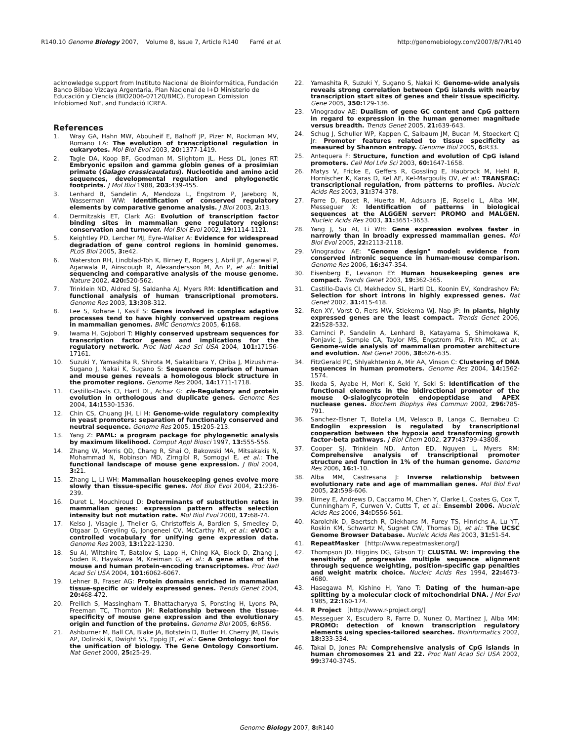R140.10 Genome Biology 2007, Volume 8, Issue 7, Article R140 Farré et al. http://genomebiology.com/2007/8/7/R140
acknowledge support from Instituto Nacional de Bioinformática, Fundación Banco Bilbao Vizcaya Argentaria, Plan Nacional de I+D Ministerio de Educación y Ciencia (BIO2006-07120/BMC), European Comission Infobiomed NoE, and Fundació ICREA.
References
1. Wray GA, Hahn MW, Abouheif E, Balhoff JP, Pizer M, Rockman MV, Romano LA: The evolution of transcriptional regulation in eukaryotes. Mol Biol Evol 2003, 20: 1377-1419.
2. Tagle DA, Koop BF, Goodman M, Slightom JL, Hess DL, Jones RT: Embryonic epsilon and gamma globin genes of a prosimian primate (Galago crassicaudatus). Nucleotide and amino acid sequences, developmental regulation and phylogenetic footprints. J Mol Biol 1988, 203: 439-455.
3. Lenhard B, Sandelin A, Mendoza L, Engstrom P, Jareborg N, Wasserman WW: Identification of conserved regulatory elements by comparative genome analysis. J Biol 2003, 2: 13.
4. Dermitzakis ET, Clark AG: Evolution of transcription factor binding sites in mammalian gene regulatory regions: conservation and turnover. Mol Biol Evol 2002, 19: 1114-1121.
5. Keightley PD, Lercher MJ, Eyre-Walker A: Evidence for widespread degradation of gene control regions in hominid genomes. PLoS Biol 2005, 3: e42.
6. Waterston RH, Lindblad-Toh K, Birney E, Rogers J, Abril JF, Agarwal P, Agarwala R, Ainscough R, Alexandersson M, An P, et al.: Initial sequencing and comparative analysis of the mouse genome. Nature 2002, 420: 520-562.
7. Trinklein ND, Aldred SJ, Saldanha AJ, Myers RM: Identification and functional analysis of human transcriptional promoters. Genome Res 2003, 13: 308-312.
8. Lee S, Kohane I, Kasif S: Genes involved in complex adaptive processes tend to have highly conserved upstream regions in mammalian genomes. BMC Genomics 2005, 6: 168.
9. Iwama H, Gojobori T: Highly conserved upstream sequences for transcription factor genes and implications for the regulatory network. Proc Natl Acad Sci USA 2004, 101: 17156-17161.
10. Suzuki Y, Yamashita R, Shirota M, Sakakibara Y, Chiba J, Mizushima-Sugano J, Nakai K, Sugano S: Sequence comparison of human and mouse genes reveals a homologous block structure in the promoter regions. Genome Res 2004, 14: 1711-1718.
11. Castillo-Davis CI, Hartl DL, Achaz G: cis-Regulatory and protein evolution in orthologous and duplicate genes. Genome Res 2004, 14: 1530-1536.
12. Chin CS, Chuang JH, Li H: Genome-wide regulatory complexity in yeast promoters: separation of functionally conserved and neutral sequence. Genome Res 2005, 15: 205-213.
13. Yang Z: PAML: a program package for phylogenetic analysis by maximum likelihood. Comput Appl Biosci 1997, 13: 555-556.
14. Zhang W, Morris QD, Chang R, Shai O, Bakowski MA, Mitsakakis N, Mohammad N, Robinson MD, Zirngibl R, Somogyi E, et al.: The functional landscape of mouse gene expression. J Biol 2004, 3: 21.
15. Zhang L, Li WH: Mammalian housekeeping genes evolve more slowly than tissue-specific genes. Mol Biol Evol 2004, 21: 236-239.
16. Duret L, Mouchiroud D: Determinants of substitution rates in mammalian genes: expression pattern affects selection intensity but not mutation rate. Mol Biol Evol 2000, 17: 68-74.
17. Kelso J, Visagie J, Theiler G, Christoffels A, Bardien S, Smedley D, Otgaar D, Greyling G, Jongeneel CV, McCarthy MI, et al.: eVOC: a controlled vocabulary for unifying gene expression data. Genome Res 2003, 13: 1222-1230.
18. Su AI, Wiltshire T, Batalov S, Lapp H, Ching KA, Block D, Zhang J, Soden R, Hayakawa M, Kreiman G, et al.: A gene atlas of the mouse and human protein-encoding transcriptomes. Proc Natl Acad Sci USA 2004, 101: 6062-6067.
19. Lehner B, Fraser AG: Protein domains enriched in mammalian tissue-specific or widely expressed genes. Trends Genet 2004, 20: 468-472.
20. Freilich S, Massingham T, Bhattacharyya S, Ponsting H, Lyons PA, Freeman TC, Thornton JM: Relationship between the tissue-specificity of mouse gene expression and the evolutionary origin and function of the proteins. Genome Biol 2005, 6: R56.
21. Ashburner M, Ball CA, Blake JA, Botstein D, Butler H, Cherry JM, Davis AP, Dolinski K, Dwight SS, Eppig JT, et al.: Gene Ontology: tool for the unification of biology. The Gene Ontology Consortium. Nat Genet 2000, 25: 25-29.
22. Yamashita R, Suzuki Y, Sugano S, Nakai K: Genome-wide analysis reveals strong correlation between CpG islands with nearby transcription start sites of genes and their tissue specificity. Gene 2005, 350: 129-136.
23. Vinogradov AE: Dualism of gene GC content and CpG pattern in regard to expression in the human genome: magnitude versus breadth. Trends Genet 2005, 21: 639-643.
24. Schug J, Schuller WP, Kappen C, Salbaum JM, Bucan M, Stoeckert CJ Jr: Promoter features related to tissue specificity as measured by Shannon entropy. Genome Biol 2005, 6: R33.
25. Antequera F: Structure, function and evolution of CpG island promoters. Cell Mol Life Sci 2003, 60: 1647-1658.
26. Matys V, Fricke E, Geffers R, Gossling E, Haubrock M, Hehl R, Hornischer K, Karas D, Kel AE, Kel-Margoulis OV, et al.: TRANSFAC: transcriptional regulation, from patterns to profiles. Nucleic Acids Res 2003, 31: 374-378.
27. Farre D, Roset R, Huerta M, Adsuara JE, Rosello L, Alba MM, Messeguer X: Identification of patterns in biological sequences at the ALGGEN server: PROMO and MALGEN. Nucleic Acids Res 2003, 31: 3651-3653.
28. Yang J, Su AI, Li WH: Gene expression evolves faster in narrowly than in broadly expressed mammalian genes. Mol Biol Evol 2005, 22: 2113-2118.
29. Vinogradov AE: "Genome design" model: evidence from conserved intronic sequence in human-mouse comparison. Genome Res 2006, 16: 347-354.
30. Eisenberg E, Levanon EY: Human housekeeping genes are compact. Trends Genet 2003, 19: 362-365.
31. Castillo-Davis CI, Mekhedov SL, Hartl DL, Koonin EV, Kondrashov FA: Selection for short introns in highly expressed genes. Nat Genet 2002, 31: 415-418.
32. Ren XY, Vorst O, Fiers MW, Stiekema WJ, Nap JP: In plants, highly expressed genes are the least compact. Trends Genet 2006, 22: 528-532.
33. Carninci P, Sandelin A, Lenhard B, Katayama S, Shimokawa K, Ponjavic J, Semple CA, Taylor MS, Engstrom PG, Frith MC, et al.: Genome-wide analysis of mammalian promoter architecture and evolution. Nat Genet 2006, 38: 626-635.
34. FitzGerald PC, Shlyakhtenko A, Mir AA, Vinson C: Clustering of DNA sequences in human promoters. Genome Res 2004, 14: 1562-1574.
35. Ikeda S, Ayabe H, Mori K, Seki Y, Seki S: Identification of the functional elements in the bidirectional promoter of the mouse O-sialoglycoprotein endopeptidase and APEX nuclease genes. Biochem Biophys Res Commun 2002, 296: 785-791.
36. Sanchez-Elsner T, Botella LM, Velasco B, Langa C, Bernabeu C: Endoglin expression is regulated by transcriptional cooperation between the hypoxia and transforming growth factor-beta pathways. J Biol Chem 2002, 277: 43799-43808.
37. Cooper SJ, Trinklein ND, Anton ED, Nguyen L, Myers RM: Comprehensive analysis of transcriptional promoter structure and function in 1% of the human genome. Genome Res 2006, 16: 1-10.
38. Alba MM, Castresana J: Inverse relationship between evolutionary rate and age of mammalian genes. Mol Biol Evol 2005, 22: 598-606.
39. Birney E, Andrews D, Caccamo M, Chen Y, Clarke L, Coates G, Cox T, Cunningham F, Curwen V, Cutts T, et al.: Ensembl 2006. Nucleic Acids Res 2006, 34: D556-561.
40. Karolchik D, Baertsch R, Diekhans M, Furey TS, Hinrichs A, Lu YT, Roskin KM, Schwartz M, Sugnet CW, Thomas DJ, et al.: The UCSC Genome Browser Database. Nucleic Acids Res 2003, 31: 51-54.
41. RepeatMasker [http://www.repeatmasker.org/]
42. Thompson JD, Higgins DG, Gibson TJ: CLUSTAL W: improving the sensitivity of progressive multiple sequence alignment through sequence weighting, position-specific gap penalties and weight matrix choice. Nucleic Acids Res 1994, 22: 4673-4680.
43. Hasegawa M, Kishino H, Yano T: Dating of the human-ape splitting by a molecular clock of mitochondrial DNA. J Mol Evol 1985, 22: 160-174.
44. R Project [http://www.r-project.org/]
45. Messeguer X, Escudero R, Farre D, Nunez O, Martinez J, Alba MM: PROMO: detection of known transcription regulatory elements using species-tailored searches. Bioinformatics 2002, 18: 333-334.
46. Takai D, Jones PA: Comprehensive analysis of CpG islands in human chromosomes 21 and 22. Proc Natl Acad Sci USA 2002, 99: 3740-3745.
Genome Biology 2007, 8: R140